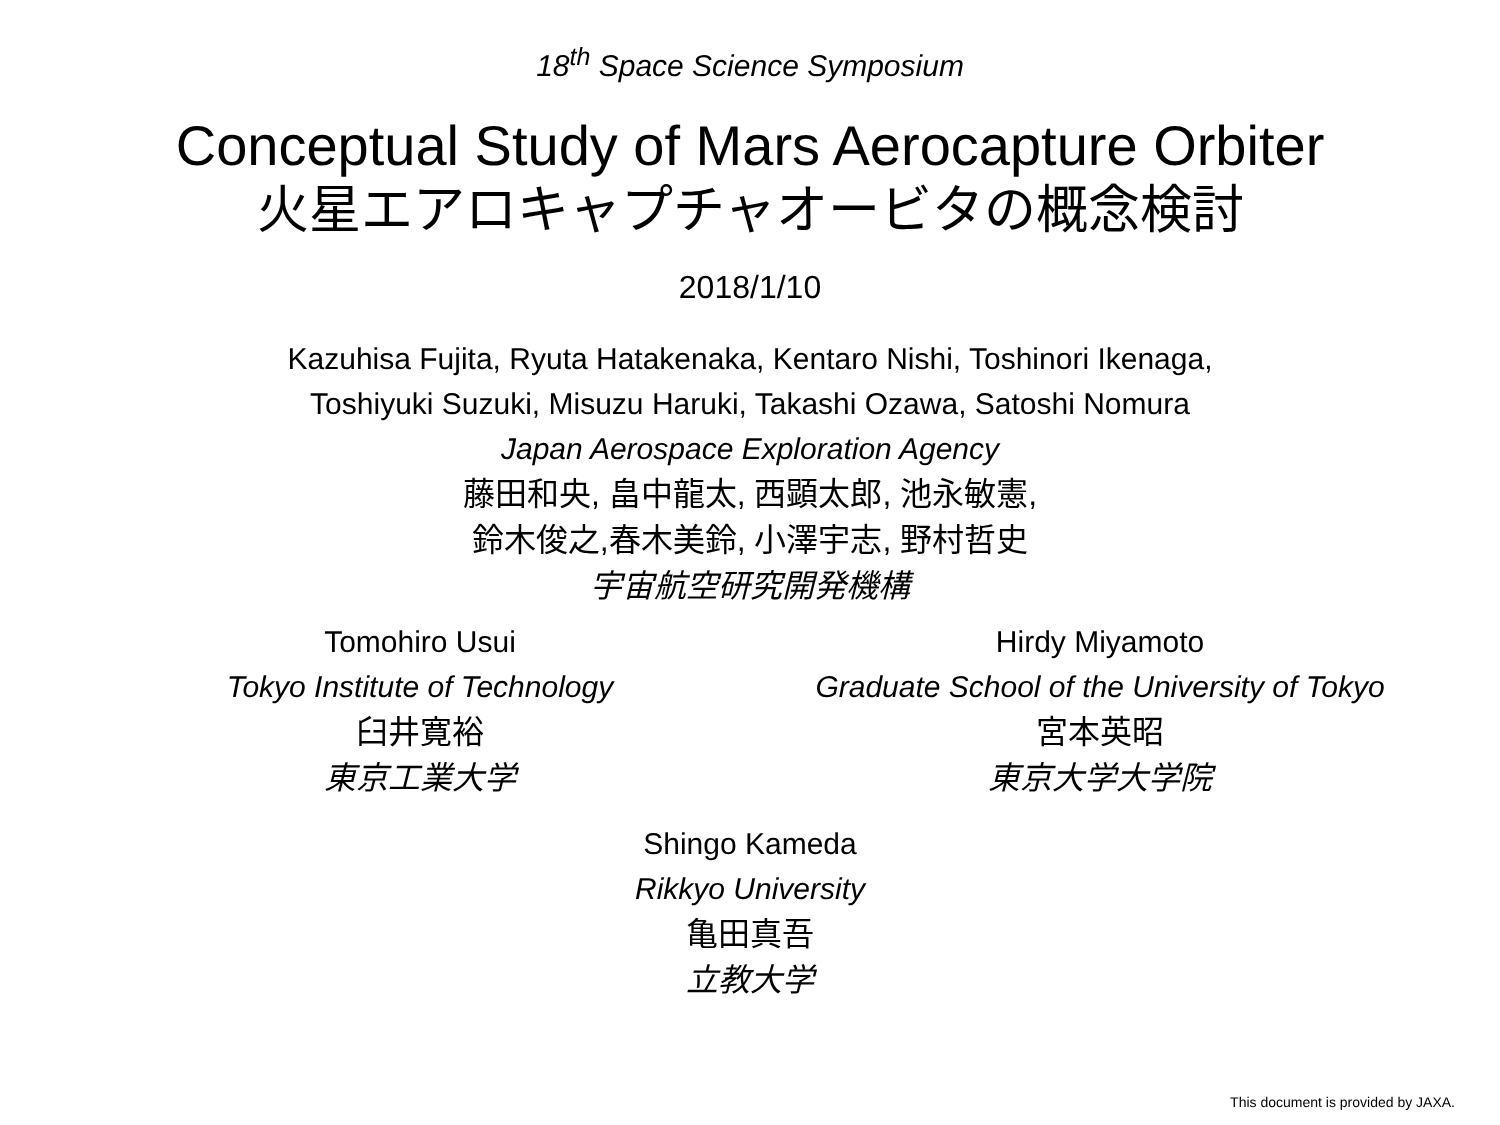18<sup>th</sup> Space Science Symposium
Conceptual Study of Mars Aerocapture Orbiter
火星エアロキャプチャオービタの概念検討
2018/1/10
Kazuhisa Fujita, Ryuta Hatakenaka, Kentaro Nishi, Toshinori Ikenaga,
Toshiyuki Suzuki, Misuzu Haruki, Takashi Ozawa, Satoshi Nomura
Japan Aerospace Exploration Agency
藤田和央, 畠中龍太, 西顕太郎, 池永敏憲,
鈴木俊之,春木美鈴, 小澤宇志, 野村哲史
宇宙航空研究開発機構
Tomohiro Usui
Tokyo Institute of Technology
臼井寛裕
東京工業大学
Hirdy Miyamoto
Graduate School of the University of Tokyo
宮本英昭
東京大学大学院
Shingo Kameda
Rikkyo University
亀田真吾
立教大学
This document is provided by JAXA.